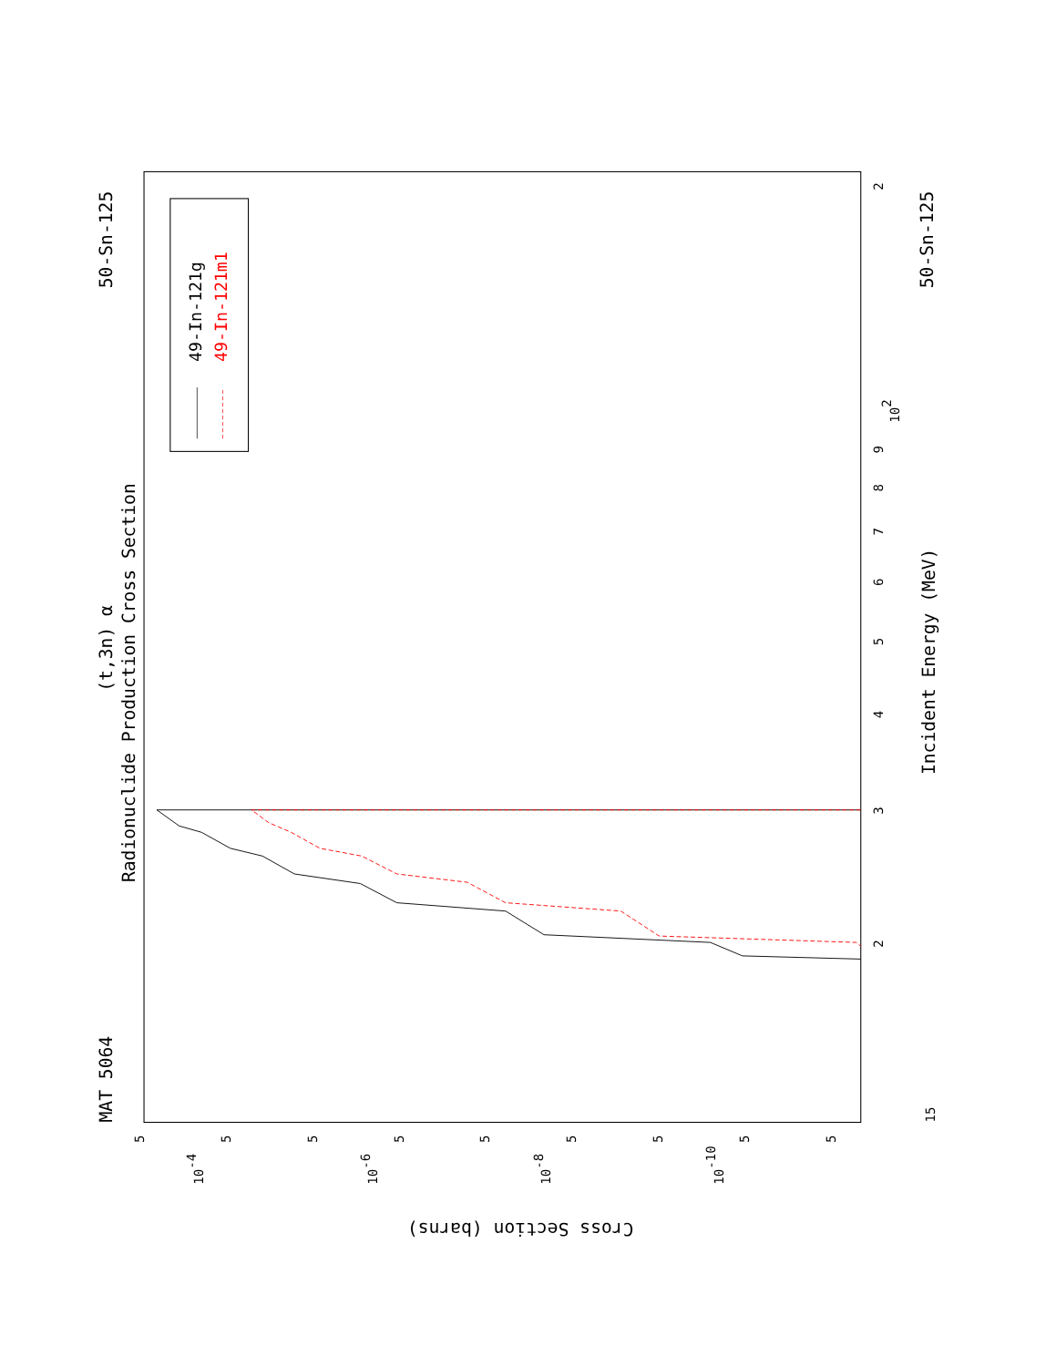MAT 5064
50-Sn-125
50-Sn-125
Radionuclide Production Cross Section
(t,3n) α
Incident Energy (MeV)
Cross Section (barns)
15
2
3
4
5
6
7
8
9
102
2
10-4
10-6
10-8
10-10
5
5
5
5
5
5
5
5
5
49-In-121g
49-In-121m1